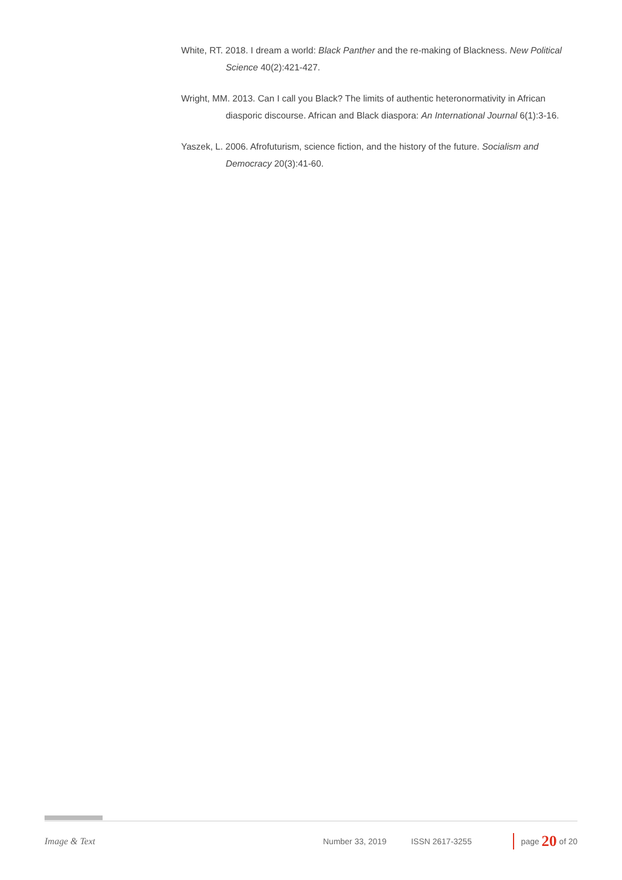White, RT. 2018. I dream a world: Black Panther and the re-making of Blackness. New Political Science 40(2):421-427.
Wright, MM. 2013. Can I call you Black? The limits of authentic heteronormativity in African diasporic discourse. African and Black diaspora: An International Journal 6(1):3-16.
Yaszek, L. 2006. Afrofuturism, science fiction, and the history of the future. Socialism and Democracy 20(3):41-60.
Image & Text Number 33, 2019 ISSN 2617-3255 page 20 of 20